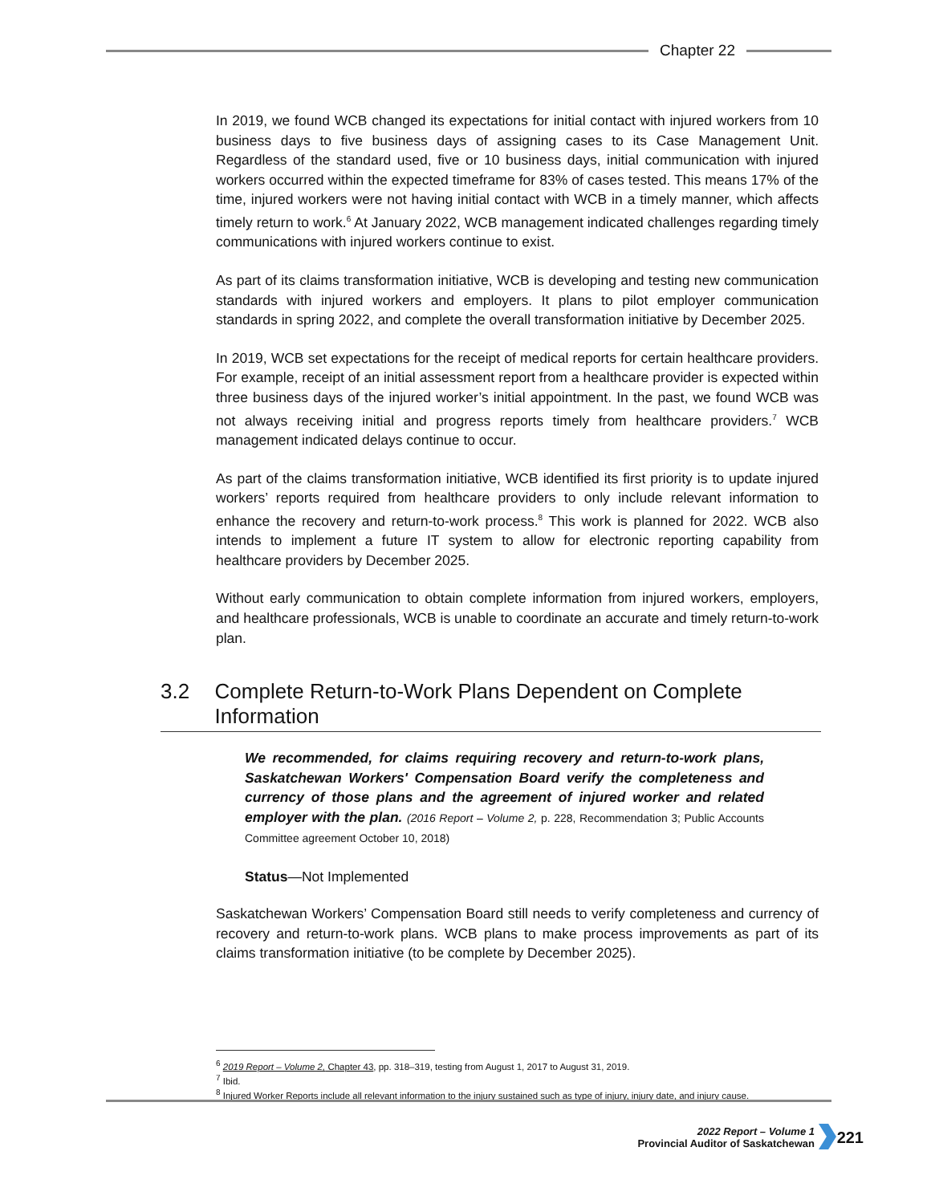Chapter 22
In 2019, we found WCB changed its expectations for initial contact with injured workers from 10 business days to five business days of assigning cases to its Case Management Unit. Regardless of the standard used, five or 10 business days, initial communication with injured workers occurred within the expected timeframe for 83% of cases tested. This means 17% of the time, injured workers were not having initial contact with WCB in a timely manner, which affects timely return to work.<sup>6</sup> At January 2022, WCB management indicated challenges regarding timely communications with injured workers continue to exist.
As part of its claims transformation initiative, WCB is developing and testing new communication standards with injured workers and employers. It plans to pilot employer communication standards in spring 2022, and complete the overall transformation initiative by December 2025.
In 2019, WCB set expectations for the receipt of medical reports for certain healthcare providers. For example, receipt of an initial assessment report from a healthcare provider is expected within three business days of the injured worker’s initial appointment. In the past, we found WCB was not always receiving initial and progress reports timely from healthcare providers.<sup>7</sup> WCB management indicated delays continue to occur.
As part of the claims transformation initiative, WCB identified its first priority is to update injured workers’ reports required from healthcare providers to only include relevant information to enhance the recovery and return-to-work process.<sup>8</sup> This work is planned for 2022. WCB also intends to implement a future IT system to allow for electronic reporting capability from healthcare providers by December 2025.
Without early communication to obtain complete information from injured workers, employers, and healthcare professionals, WCB is unable to coordinate an accurate and timely return-to-work plan.
3.2 Complete Return-to-Work Plans Dependent on Complete Information
We recommended, for claims requiring recovery and return-to-work plans, Saskatchewan Workers' Compensation Board verify the completeness and currency of those plans and the agreement of injured worker and related employer with the plan. (2016 Report – Volume 2, p. 228, Recommendation 3; Public Accounts Committee agreement October 10, 2018)
Status—Not Implemented
Saskatchewan Workers’ Compensation Board still needs to verify completeness and currency of recovery and return-to-work plans. WCB plans to make process improvements as part of its claims transformation initiative (to be complete by December 2025).
<sup>6</sup> 2019 Report – Volume 2, Chapter 43, pp. 318–319, testing from August 1, 2017 to August 31, 2019.
<sup>7</sup> Ibid.
<sup>8</sup> Injured Worker Reports include all relevant information to the injury sustained such as type of injury, injury date, and injury cause.
2022 Report – Volume 1
Provincial Auditor of Saskatchewan
221